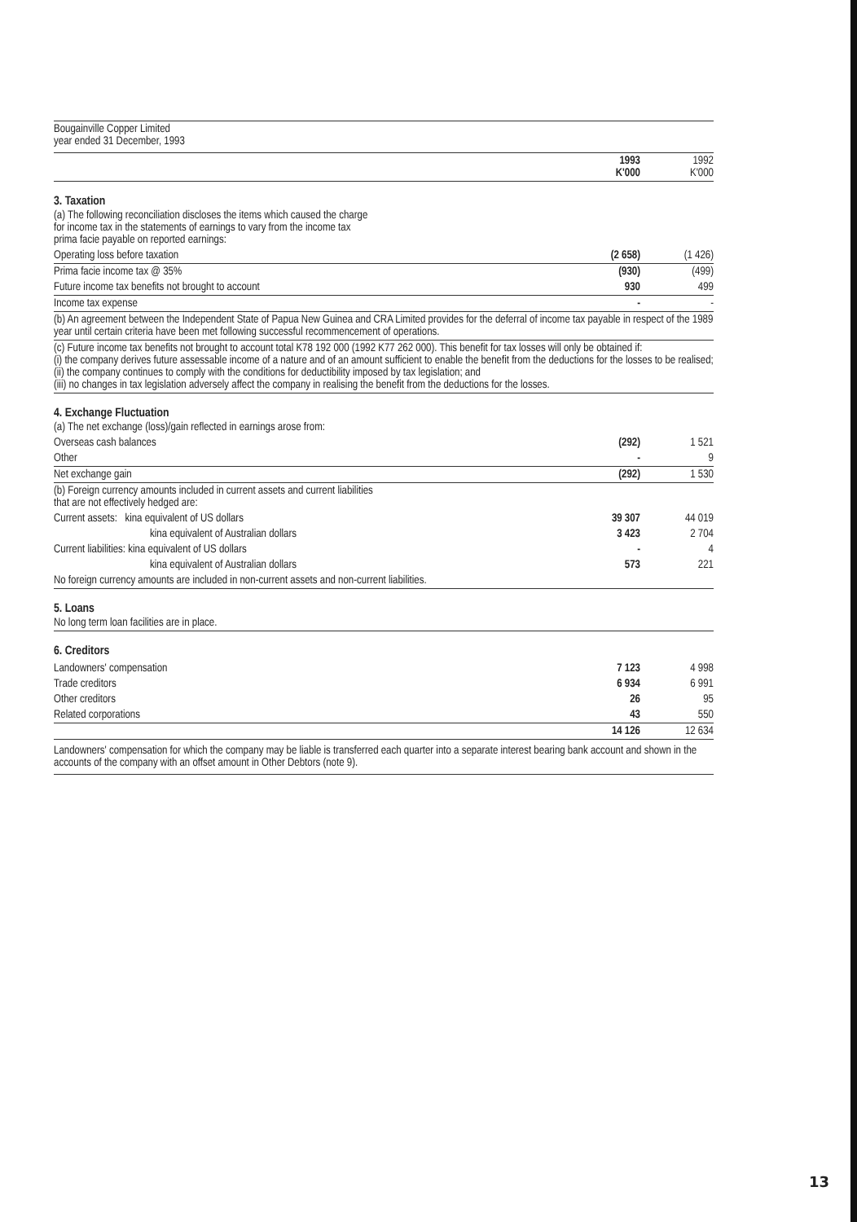Bougainville Copper Limited
year ended 31 December, 1993
| | 1993 K'000 | 1992 K'000 |
| 3. Taxation (a) The following reconciliation discloses the items which caused the charge for income tax in the statements of earnings to vary from the income tax prima facie payable on reported earnings: | | |
| Operating loss before taxation | (2 658) | (1 426) |
| Prima facie income tax @ 35% | (930) | (499) |
| Future income tax benefits not brought to account | 930 | 499 |
| Income tax expense | - | - |
| (b) An agreement between the Independent State of Papua New Guinea and CRA Limited provides for the deferral of income tax payable in respect of the 1989 year until certain criteria have been met following successful recommencement of operations. | | |
| (c) Future income tax benefits not brought to account total K78 192 000 (1992 K77 262 000). This benefit for tax losses will only be obtained if: (i) the company derives future assessable income of a nature and of an amount sufficient to enable the benefit from the deductions for the losses to be realised; (ii) the company continues to comply with the conditions for deductibility imposed by tax legislation; and (iii) no changes in tax legislation adversely affect the company in realising the benefit from the deductions for the losses. | | |
| 4. Exchange Fluctuation (a) The net exchange (loss)/gain reflected in earnings arose from: | | |
| Overseas cash balances | (292) | 1 521 |
| Other | - | 9 |
| Net exchange gain | (292) | 1 530 |
| (b) Foreign currency amounts included in current assets and current liabilities that are not effectively hedged are: | | |
| Current assets: kina equivalent of US dollars | 39 307 | 44 019 |
| kina equivalent of Australian dollars | 3 423 | 2 704 |
| Current liabilities: kina equivalent of US dollars | - | 4 |
| kina equivalent of Australian dollars | 573 | 221 |
| No foreign currency amounts are included in non-current assets and non-current liabilities. | | |
| 5. Loans No long term loan facilities are in place. | | |
| 6. Creditors | | |
| Landowners' compensation | 7 123 | 4 998 |
| Trade creditors | 6 934 | 6 991 |
| Other creditors | 26 | 95 |
| Related corporations | 43 | 550 |
| | 14 126 | 12 634 |
| Landowners' compensation for which the company may be liable is transferred each quarter into a separate interest bearing bank account and shown in the accounts of the company with an offset amount in Other Debtors (note 9). | | |
13